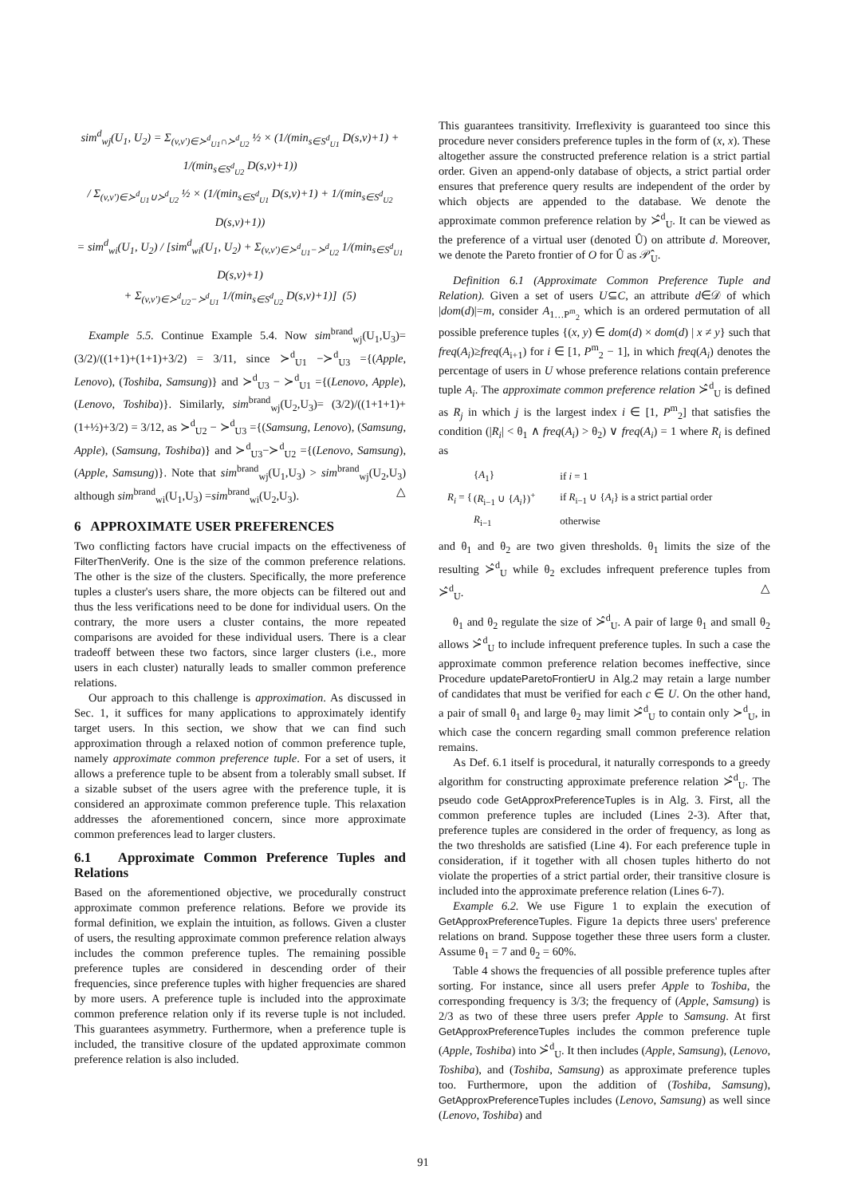sim<sup>d</sup><sub>wj</sub>(U<sub>1</sub>, U<sub>2</sub>) = Σ<sub>(v,v′)∈≻<sup>d</sup><sub>U1</sub>∩≻<sup>d</sup><sub>U2</sub></sub> ½ × (1/(min<sub>s∈S<sup>d</sup><sub>U1</sub></sub> D(s,v)+1) + 1/(min<sub>s∈S<sup>d</sup><sub>U2</sub></sub> D(s,v)+1))
/ Σ<sub>(v,v′)∈≻<sup>d</sup><sub>U1</sub>∪≻<sup>d</sup><sub>U2</sub></sub> ½ × (1/(min<sub>s∈S<sup>d</sup><sub>U1</sub></sub> D(s,v)+1) + 1/(min<sub>s∈S<sup>d</sup><sub>U2</sub></sub> D(s,v)+1))
= sim<sup>d</sup><sub>wi</sub>(U<sub>1</sub>, U<sub>2</sub>) / [sim<sup>d</sup><sub>wi</sub>(U<sub>1</sub>, U<sub>2</sub>) + Σ<sub>(v,v′)∈≻<sup>d</sup><sub>U1</sub>−≻<sup>d</sup><sub>U2</sub></sub> 1/(min<sub>s∈S<sup>d</sup><sub>U1</sub></sub> D(s,v)+1)
+ Σ<sub>(v,v′)∈≻<sup>d</sup><sub>U2</sub>−≻<sup>d</sup><sub>U1</sub></sub> 1/(min<sub>s∈S<sup>d</sup><sub>U2</sub></sub> D(s,v)+1)] (5)
Example 5.5. Continue Example 5.4. Now sim<sup>brand</sup><sub>wj</sub>(U<sub>1</sub>,U<sub>3</sub>)= (3/2)/((1+1)+(1+1)+3/2) = 3/11, since ≻<sup>d</sup><sub>U1</sub> −≻<sup>d</sup><sub>U3</sub> ={(Apple, Lenovo), (Toshiba, Samsung)} and ≻<sup>d</sup><sub>U3</sub> − ≻<sup>d</sup><sub>U1</sub> ={(Lenovo, Apple), (Lenovo, Toshiba)}. Similarly, sim<sup>brand</sup><sub>wj</sub>(U<sub>2</sub>,U<sub>3</sub>)= (3/2)/((1+1+1)+(1+½)+3/2) = 3/12, as ≻<sup>d</sup><sub>U2</sub> − ≻<sup>d</sup><sub>U3</sub> ={(Samsung, Lenovo), (Samsung, Apple), (Samsung, Toshiba)} and ≻<sup>d</sup><sub>U3</sub>−≻<sup>d</sup><sub>U2</sub> ={(Lenovo, Samsung), (Apple, Samsung)}. Note that sim<sup>brand</sup><sub>wj</sub>(U<sub>1</sub>,U<sub>3</sub>) > sim<sup>brand</sup><sub>wj</sub>(U<sub>2</sub>,U<sub>3</sub>) although sim<sup>brand</sup><sub>wi</sub>(U<sub>1</sub>,U<sub>3</sub>) =sim<sup>brand</sup><sub>wi</sub>(U<sub>2</sub>,U<sub>3</sub>). △
6 APPROXIMATE USER PREFERENCES
Two conflicting factors have crucial impacts on the effectiveness of FilterThenVerify. One is the size of the common preference relations. The other is the size of the clusters. Specifically, the more preference tuples a cluster's users share, the more objects can be filtered out and thus the less verifications need to be done for individual users. On the contrary, the more users a cluster contains, the more repeated comparisons are avoided for these individual users. There is a clear tradeoff between these two factors, since larger clusters (i.e., more users in each cluster) naturally leads to smaller common preference relations.
Our approach to this challenge is approximation. As discussed in Sec. 1, it suffices for many applications to approximately identify target users. In this section, we show that we can find such approximation through a relaxed notion of common preference tuple, namely approximate common preference tuple. For a set of users, it allows a preference tuple to be absent from a tolerably small subset. If a sizable subset of the users agree with the preference tuple, it is considered an approximate common preference tuple. This relaxation addresses the aforementioned concern, since more approximate common preferences lead to larger clusters.
6.1 Approximate Common Preference Tuples and Relations
Based on the aforementioned objective, we procedurally construct approximate common preference relations. Before we provide its formal definition, we explain the intuition, as follows. Given a cluster of users, the resulting approximate common preference relation always includes the common preference tuples. The remaining possible preference tuples are considered in descending order of their frequencies, since preference tuples with higher frequencies are shared by more users. A preference tuple is included into the approximate common preference relation only if its reverse tuple is not included. This guarantees asymmetry. Furthermore, when a preference tuple is included, the transitive closure of the updated approximate common preference relation is also included.
This guarantees transitivity. Irreflexivity is guaranteed too since this procedure never considers preference tuples in the form of (x, x). These altogether assure the constructed preference relation is a strict partial order. Given an append-only database of objects, a strict partial order ensures that preference query results are independent of the order by which objects are appended to the database. We denote the approximate common preference relation by ≻̂<sup>d</sup><sub>U</sub>. It can be viewed as the preference of a virtual user (denoted Û) on attribute d. Moreover, we denote the Pareto frontier of O for Û as 𝒫̂<sub>U</sub>.
Definition 6.1 (Approximate Common Preference Tuple and Relation). Given a set of users U⊆C, an attribute d∈𝒟 of which |dom(d)|=m, consider A<sub>1…P<sup>m</sup><sub>2</sub></sub> which is an ordered permutation of all possible preference tuples {(x, y) ∈ dom(d) × dom(d) | x ≠ y} such that freq(A<sub>i</sub>)≥freq(A<sub>i+1</sub>) for i ∈ [1, P<sup>m</sup><sub>2</sub> − 1], in which freq(A<sub>i</sub>) denotes the percentage of users in U whose preference relations contain preference tuple A<sub>i</sub>. The approximate common preference relation ≻̂<sup>d</sup><sub>U</sub> is defined as R<sub>j</sub> in which j is the largest index i ∈ [1, P<sup>m</sup><sub>2</sub>] that satisfies the condition (|R<sub>i</sub>| < θ<sub>1</sub> ∧ freq(A<sub>i</sub>) > θ<sub>2</sub>) ∨ freq(A<sub>i</sub>) = 1 where R<sub>i</sub> is defined as
| R<sub>i</sub> = { | { A<sub>1</sub>} | if i = 1 |
| | ( R<sub>i−1</sub> ∪ { A<sub>i</sub> })<sup>+</sup> | if R<sub>i−1</sub> ∪ { A<sub>i</sub> } is a strict partial order |
| | R<sub>i−1</sub> | otherwise |
and θ<sub>1</sub> and θ<sub>2</sub> are two given thresholds. θ<sub>1</sub> limits the size of the resulting ≻̂<sup>d</sup><sub>U</sub> while θ<sub>2</sub> excludes infrequent preference tuples from ≻̂<sup>d</sup><sub>U</sub>. △
θ<sub>1</sub> and θ<sub>2</sub> regulate the size of ≻̂<sup>d</sup><sub>U</sub>. A pair of large θ<sub>1</sub> and small θ<sub>2</sub> allows ≻̂<sup>d</sup><sub>U</sub> to include infrequent preference tuples. In such a case the approximate common preference relation becomes ineffective, since Procedure updateParetoFrontierU in Alg.2 may retain a large number of candidates that must be verified for each c ∈ U. On the other hand, a pair of small θ<sub>1</sub> and large θ<sub>2</sub> may limit ≻̂<sup>d</sup><sub>U</sub> to contain only ≻<sup>d</sup><sub>U</sub>, in which case the concern regarding small common preference relation remains.
As Def. 6.1 itself is procedural, it naturally corresponds to a greedy algorithm for constructing approximate preference relation ≻̂<sup>d</sup><sub>U</sub>. The pseudo code GetApproxPreferenceTuples is in Alg. 3. First, all the common preference tuples are included (Lines 2-3). After that, preference tuples are considered in the order of frequency, as long as the two thresholds are satisfied (Line 4). For each preference tuple in consideration, if it together with all chosen tuples hitherto do not violate the properties of a strict partial order, their transitive closure is included into the approximate preference relation (Lines 6-7).
Example 6.2. We use Figure 1 to explain the execution of GetApproxPreferenceTuples. Figure 1a depicts three users' preference relations on brand. Suppose together these three users form a cluster. Assume θ<sub>1</sub> = 7 and θ<sub>2</sub> = 60%.
Table 4 shows the frequencies of all possible preference tuples after sorting. For instance, since all users prefer Apple to Toshiba, the corresponding frequency is 3/3; the frequency of (Apple, Samsung) is 2/3 as two of these three users prefer Apple to Samsung. At first GetApproxPreferenceTuples includes the common preference tuple (Apple, Toshiba) into ≻̂<sup>d</sup><sub>U</sub>. It then includes (Apple, Samsung), (Lenovo, Toshiba), and (Toshiba, Samsung) as approximate preference tuples too. Furthermore, upon the addition of (Toshiba, Samsung), GetApproxPreferenceTuples includes (Lenovo, Samsung) as well since (Lenovo, Toshiba) and
91